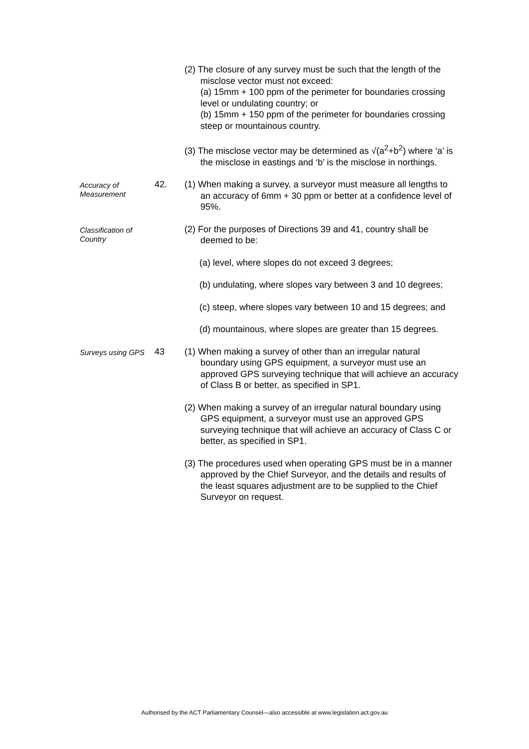(2) The closure of any survey must be such that the length of the misclose vector must not exceed:
(a) 15mm + 100 ppm of the perimeter for boundaries crossing level or undulating country; or
(b) 15mm + 150 ppm of the perimeter for boundaries crossing steep or mountainous country.
(3) The misclose vector may be determined as √(a<sup>2</sup>+b<sup>2</sup>) where ‘a’ is the misclose in eastings and ‘b’ is the misclose in northings.
Accuracy of Measurement
42.
(1) When making a survey, a surveyor must measure all lengths to an accuracy of 6mm + 30 ppm or better at a confidence level of 95%.
Classification of Country
(2) For the purposes of Directions 39 and 41, country shall be deemed to be:
(a) level, where slopes do not exceed 3 degrees;
(b) undulating, where slopes vary between 3 and 10 degrees;
(c) steep, where slopes vary between 10 and 15 degrees; and
(d) mountainous, where slopes are greater than 15 degrees.
Surveys using GPS
43
(1) When making a survey of other than an irregular natural boundary using GPS equipment, a surveyor must use an approved GPS surveying technique that will achieve an accuracy of Class B or better, as specified in SP1.
(2) When making a survey of an irregular natural boundary using GPS equipment, a surveyor must use an approved GPS surveying technique that will achieve an accuracy of Class C or better, as specified in SP1.
(3) The procedures used when operating GPS must be in a manner approved by the Chief Surveyor, and the details and results of the least squares adjustment are to be supplied to the Chief Surveyor on request.
Authorised by the ACT Parliamentary Counsel—also accessible at www.legislation.act.gov.au